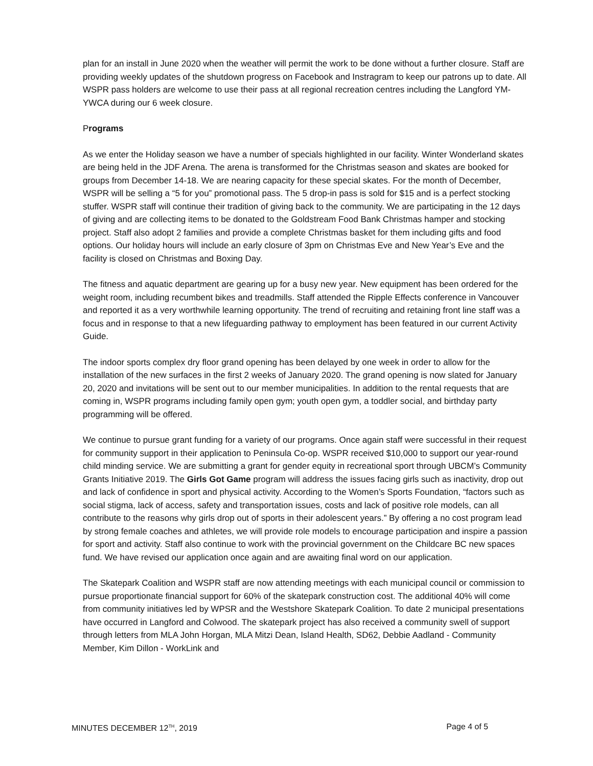plan for an install in June 2020 when the weather will permit the work to be done without a further closure. Staff are providing weekly updates of the shutdown progress on Facebook and Instragram to keep our patrons up to date. All WSPR pass holders are welcome to use their pass at all regional recreation centres including the Langford YM-YWCA during our 6 week closure.
Programs
As we enter the Holiday season we have a number of specials highlighted in our facility. Winter Wonderland skates are being held in the JDF Arena. The arena is transformed for the Christmas season and skates are booked for groups from December 14-18. We are nearing capacity for these special skates. For the month of December, WSPR will be selling a “5 for you” promotional pass. The 5 drop-in pass is sold for $15 and is a perfect stocking stuffer. WSPR staff will continue their tradition of giving back to the community. We are participating in the 12 days of giving and are collecting items to be donated to the Goldstream Food Bank Christmas hamper and stocking project. Staff also adopt 2 families and provide a complete Christmas basket for them including gifts and food options. Our holiday hours will include an early closure of 3pm on Christmas Eve and New Year’s Eve and the facility is closed on Christmas and Boxing Day.
The fitness and aquatic department are gearing up for a busy new year. New equipment has been ordered for the weight room, including recumbent bikes and treadmills. Staff attended the Ripple Effects conference in Vancouver and reported it as a very worthwhile learning opportunity. The trend of recruiting and retaining front line staff was a focus and in response to that a new lifeguarding pathway to employment has been featured in our current Activity Guide.
The indoor sports complex dry floor grand opening has been delayed by one week in order to allow for the installation of the new surfaces in the first 2 weeks of January 2020. The grand opening is now slated for January 20, 2020 and invitations will be sent out to our member municipalities. In addition to the rental requests that are coming in, WSPR programs including family open gym; youth open gym, a toddler social, and birthday party programming will be offered.
We continue to pursue grant funding for a variety of our programs. Once again staff were successful in their request for community support in their application to Peninsula Co-op. WSPR received $10,000 to support our year-round child minding service. We are submitting a grant for gender equity in recreational sport through UBCM’s Community Grants Initiative 2019. The Girls Got Game program will address the issues facing girls such as inactivity, drop out and lack of confidence in sport and physical activity. According to the Women’s Sports Foundation, “factors such as social stigma, lack of access, safety and transportation issues, costs and lack of positive role models, can all contribute to the reasons why girls drop out of sports in their adolescent years.” By offering a no cost program lead by strong female coaches and athletes, we will provide role models to encourage participation and inspire a passion for sport and activity. Staff also continue to work with the provincial government on the Childcare BC new spaces fund. We have revised our application once again and are awaiting final word on our application.
The Skatepark Coalition and WSPR staff are now attending meetings with each municipal council or commission to pursue proportionate financial support for 60% of the skatepark construction cost. The additional 40% will come from community initiatives led by WPSR and the Westshore Skatepark Coalition. To date 2 municipal presentations have occurred in Langford and Colwood. The skatepark project has also received a community swell of support through letters from MLA John Horgan, MLA Mitzi Dean, Island Health, SD62, Debbie Aadland - Community Member, Kim Dillon - WorkLink and
MINUTES DECEMBER 12<sup>TH</sup>, 2019 Page 4 of 5